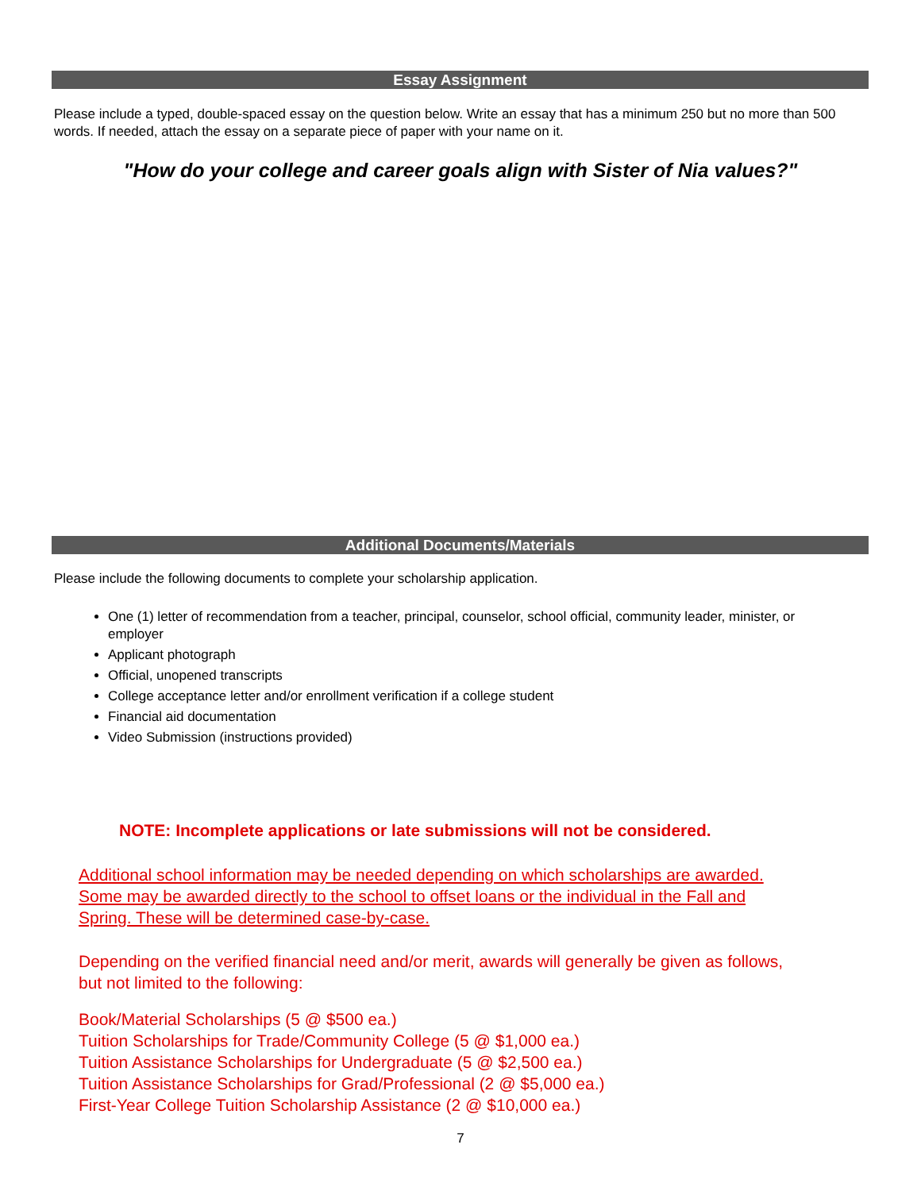Essay Assignment
Please include a typed, double-spaced essay on the question below. Write an essay that has a minimum 250 but no more than 500 words. If needed, attach the essay on a separate piece of paper with your name on it.
"How do your college and career goals align with Sister of Nia values?"
Additional Documents/Materials
Please include the following documents to complete your scholarship application.
One (1) letter of recommendation from a teacher, principal, counselor, school official, community leader, minister, or employer
Applicant photograph
Official, unopened transcripts
College acceptance letter and/or enrollment verification if a college student
Financial aid documentation
Video Submission (instructions provided)
NOTE: Incomplete applications or late submissions will not be considered.
Additional school information may be needed depending on which scholarships are awarded. Some may be awarded directly to the school to offset loans or the individual in the Fall and Spring. These will be determined case-by-case.
Depending on the verified financial need and/or merit, awards will generally be given as follows, but not limited to the following:
Book/Material Scholarships (5 @ $500 ea.)
Tuition Scholarships for Trade/Community College (5 @ $1,000 ea.)
Tuition Assistance Scholarships for Undergraduate (5 @ $2,500 ea.)
Tuition Assistance Scholarships for Grad/Professional (2 @ $5,000 ea.)
First-Year College Tuition Scholarship Assistance (2 @ $10,000 ea.)
7